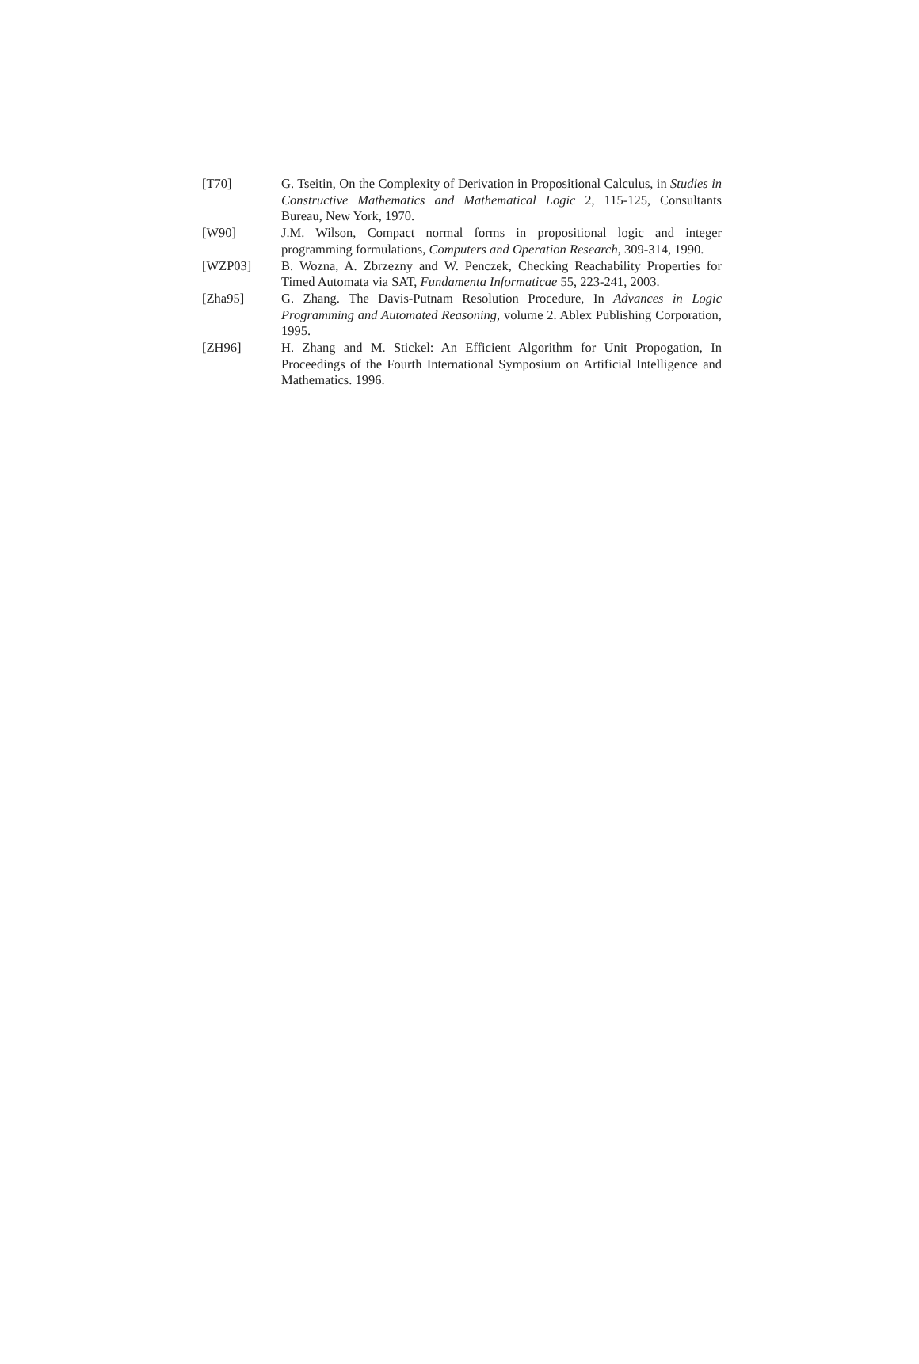[T70] G. Tseitin, On the Complexity of Derivation in Propositional Calculus, in Studies in Constructive Mathematics and Mathematical Logic 2, 115-125, Consultants Bureau, New York, 1970.
[W90] J.M. Wilson, Compact normal forms in propositional logic and integer programming formulations, Computers and Operation Research, 309-314, 1990.
[WZP03] B. Wozna, A. Zbrzezny and W. Penczek, Checking Reachability Properties for Timed Automata via SAT, Fundamenta Informaticae 55, 223-241, 2003.
[Zha95] G. Zhang. The Davis-Putnam Resolution Procedure, In Advances in Logic Programming and Automated Reasoning, volume 2. Ablex Publishing Corporation, 1995.
[ZH96] H. Zhang and M. Stickel: An Efficient Algorithm for Unit Propogation, In Proceedings of the Fourth International Symposium on Artificial Intelligence and Mathematics. 1996.